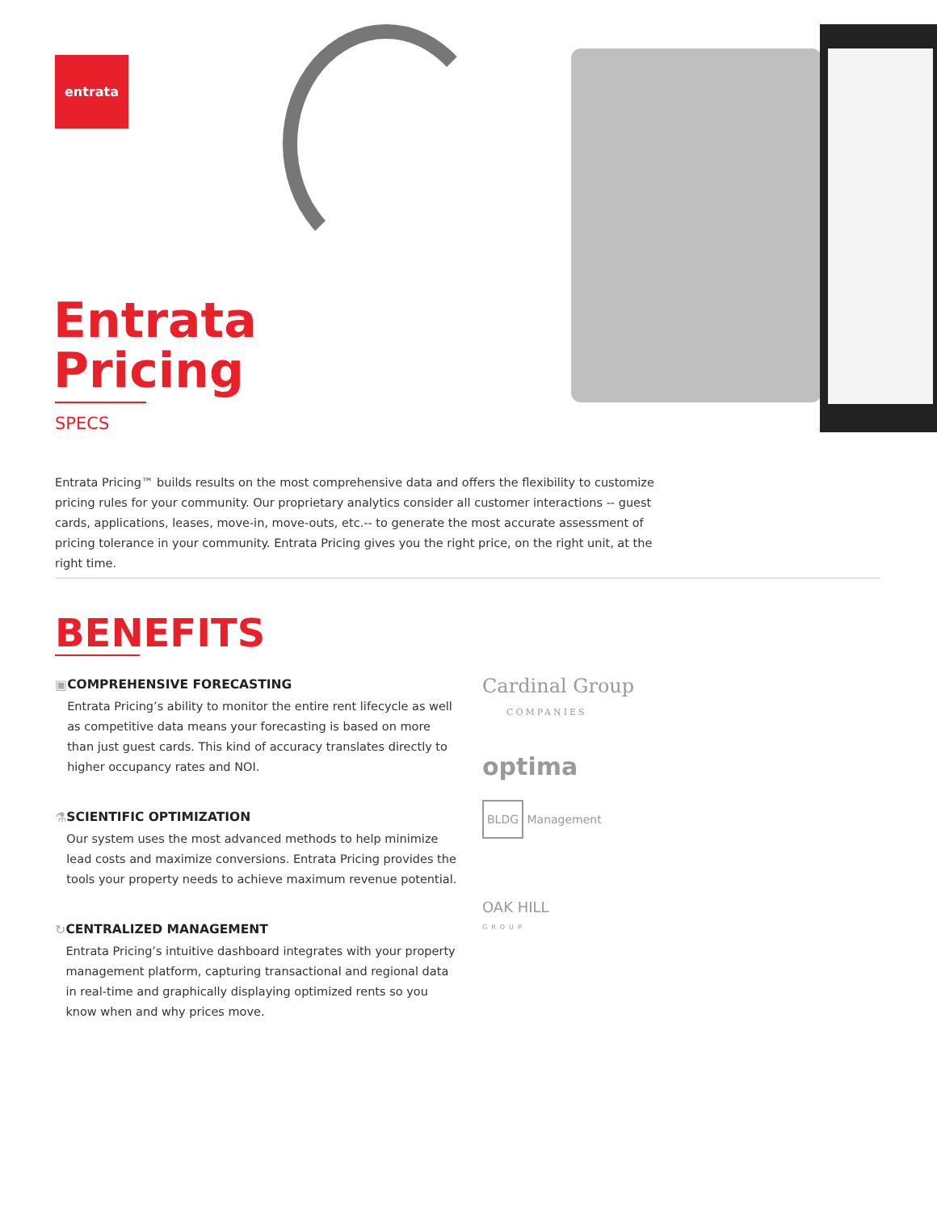entrata
Entrata
Pricing
SPECS
Entrata Pricing™ builds results on the most comprehensive data and offers the flexibility to customize pricing rules for your community. Our proprietary analytics consider all customer interactions -- guest cards, applications, leases, move-in, move-outs, etc.-- to generate the most accurate assessment of pricing tolerance in your community. Entrata Pricing gives you the right price, on the right unit, at the right time.
BENEFITS
▣ COMPREHENSIVE FORECASTING
Entrata Pricing’s ability to monitor the entire rent lifecycle as well as competitive data means your forecasting is based on more than just guest cards. This kind of accuracy translates directly to higher occupancy rates and NOI.
⚗ SCIENTIFIC OPTIMIZATION
Our system uses the most advanced methods to help minimize lead costs and maximize conversions. Entrata Pricing provides the tools your property needs to achieve maximum revenue potential.
↻ CENTRALIZED MANAGEMENT
Entrata Pricing’s intuitive dashboard integrates with your property management platform, capturing transactional and regional data in real-time and graphically displaying optimized rents so you know when and why prices move.
Cardinal Group
COMPANIES
optima
BLDG Management
OAK HILL
GROUP